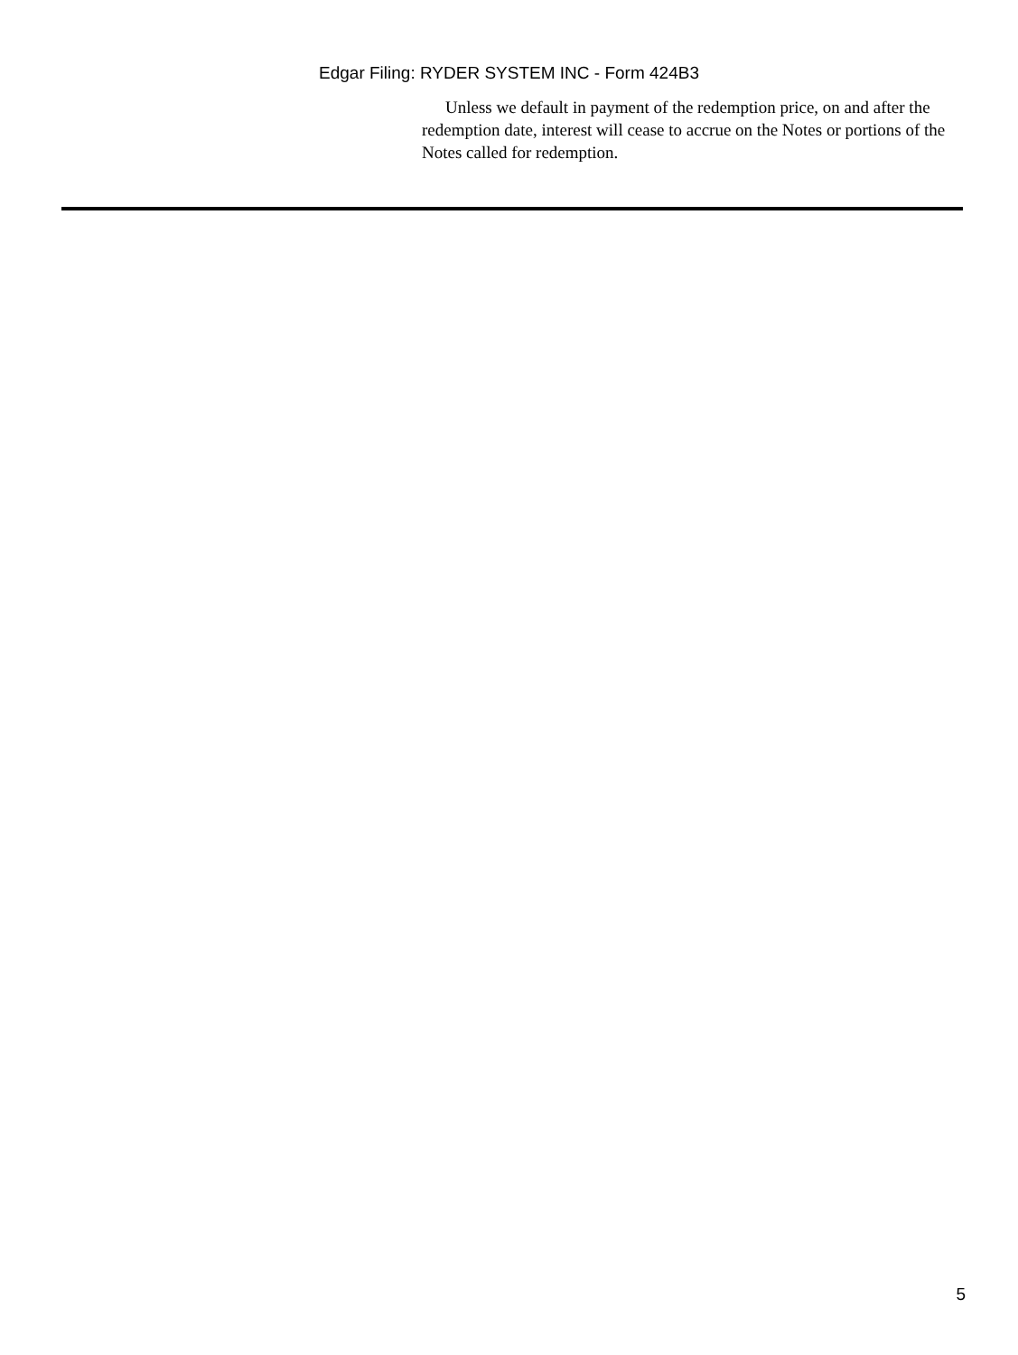Edgar Filing: RYDER SYSTEM INC - Form 424B3
Unless we default in payment of the redemption price, on and after the redemption date, interest will cease to accrue on the Notes or portions of the Notes called for redemption.
5